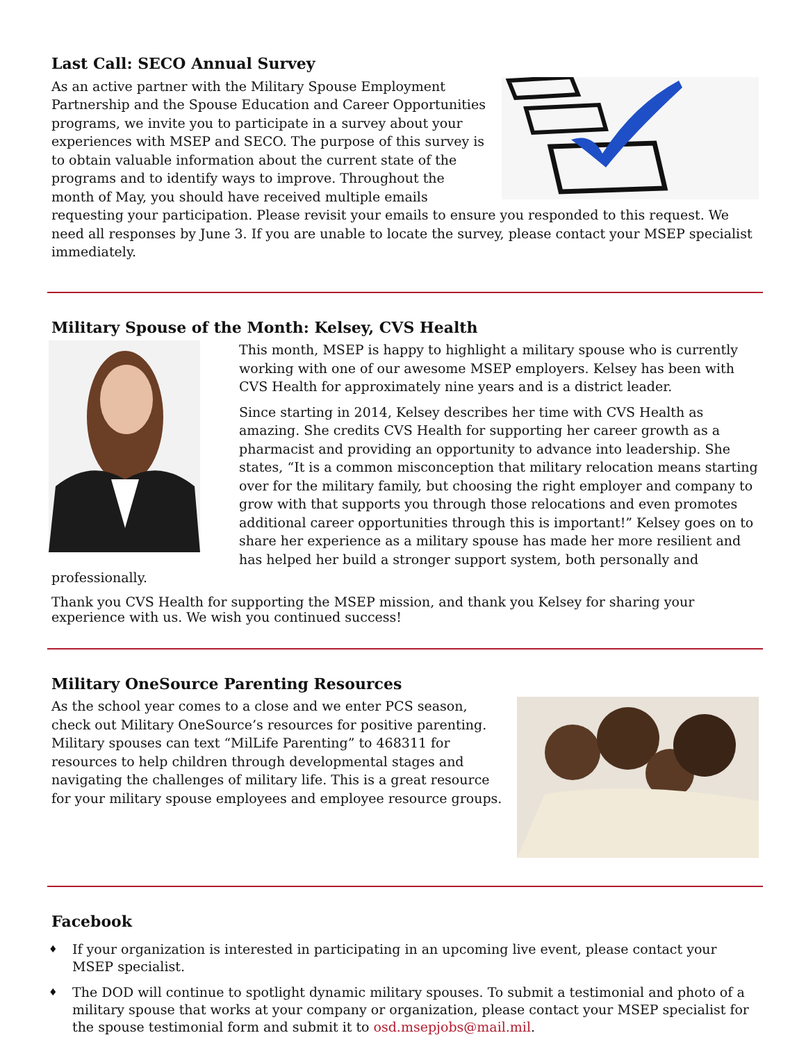Last Call: SECO Annual Survey
As an active partner with the Military Spouse Employment Partnership and the Spouse Education and Career Opportunities programs, we invite you to participate in a survey about your experiences with MSEP and SECO. The purpose of this survey is to obtain valuable information about the current state of the programs and to identify ways to improve. Throughout the month of May, you should have received multiple emails requesting your participation. Please revisit your emails to ensure you responded to this request. We need all responses by June 3. If you are unable to locate the survey, please contact your MSEP specialist immediately.
Military Spouse of the Month: Kelsey, CVS Health
This month, MSEP is happy to highlight a military spouse who is currently working with one of our awesome MSEP employers. Kelsey has been with CVS Health for approximately nine years and is a district leader.
Since starting in 2014, Kelsey describes her time with CVS Health as amazing. She credits CVS Health for supporting her career growth as a pharmacist and providing an opportunity to advance into leadership. She states, “It is a common misconception that military relocation means starting over for the military family, but choosing the right employer and company to grow with that supports you through those relocations and even promotes additional career opportunities through this is important!” Kelsey goes on to share her experience as a military spouse has made her more resilient and has helped her build a stronger support system, both personally and professionally.
Thank you CVS Health for supporting the MSEP mission, and thank you Kelsey for sharing your experience with us. We wish you continued success!
Military OneSource Parenting Resources
As the school year comes to a close and we enter PCS season, check out Military OneSource’s resources for positive parenting. Military spouses can text “MilLife Parenting” to 468311 for resources to help children through developmental stages and navigating the challenges of military life. This is a great resource for your military spouse employees and employee resource groups.
Facebook
♦ If your organization is interested in participating in an upcoming live event, please contact your MSEP specialist.
♦ The DOD will continue to spotlight dynamic military spouses. To submit a testimonial and photo of a military spouse that works at your company or organization, please contact your MSEP specialist for the spouse testimonial form and submit it to osd.msepjobs@mail.mil.